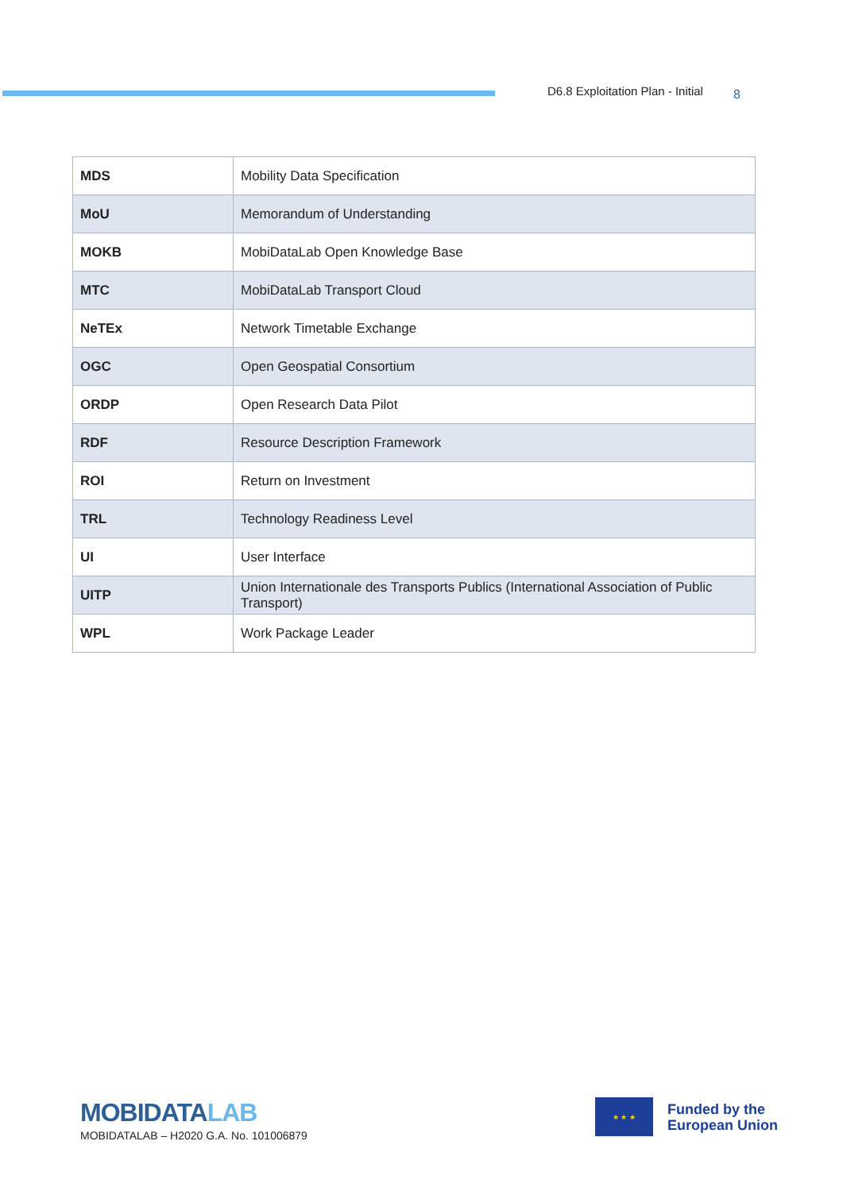D6.8 Exploitation Plan - Initial 8
| MDS | Mobility Data Specification |
| MoU | Memorandum of Understanding |
| MOKB | MobiDataLab Open Knowledge Base |
| MTC | MobiDataLab Transport Cloud |
| NeTEx | Network Timetable Exchange |
| OGC | Open Geospatial Consortium |
| ORDP | Open Research Data Pilot |
| RDF | Resource Description Framework |
| ROI | Return on Investment |
| TRL | Technology Readiness Level |
| UI | User Interface |
| UITP | Union Internationale des Transports Publics (International Association of Public Transport) |
| WPL | Work Package Leader |
MOBIDATALAB
MOBIDATALAB – H2020 G.A. No. 101006879
★ ★ ★
Funded by the
European Union